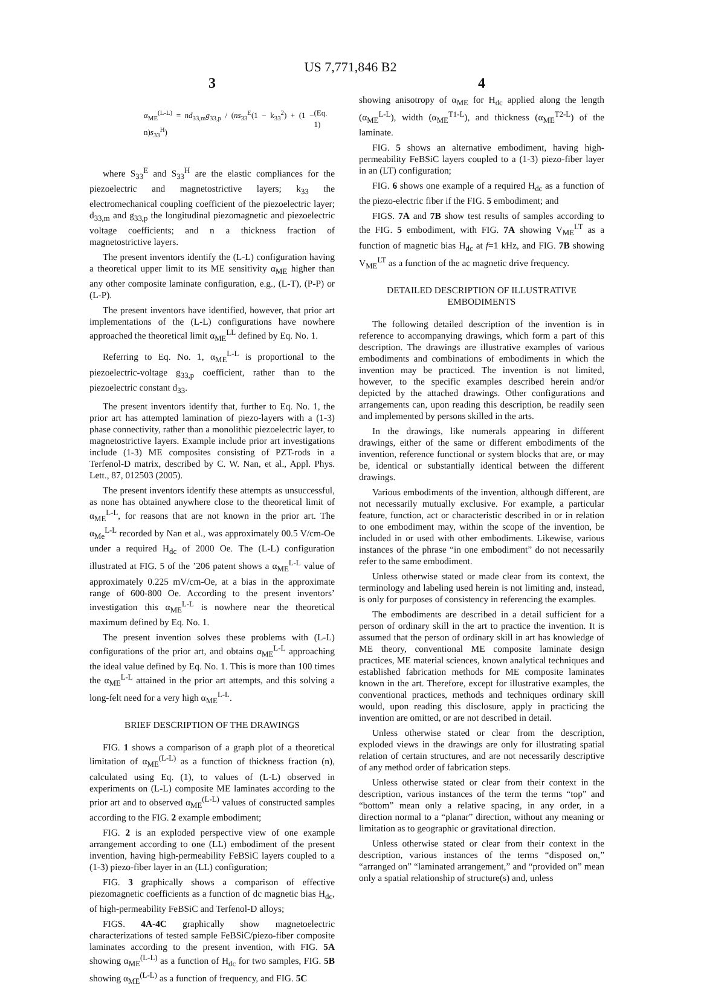US 7,771,846 B2
3
α<sub>ME</sub><sup>(L-L)</sup> = nd<sub>33,m</sub>g<sub>33,p</sub> / (ns<sub>33</sub><sup>E</sup>(1 − k<sub>33</sub><sup>2</sup>) + (1 − n)s<sub>33</sub><sup>H</sup>) (Eq. 1)
where S<sub>33</sub><sup>E</sup> and S<sub>33</sub><sup>H</sup> are the elastic compliances for the piezoelectric and magnetostrictive layers; k<sub>33</sub> the electromechanical coupling coefficient of the piezoelectric layer; d<sub>33,m</sub> and g<sub>33,p</sub> the longitudinal piezomagnetic and piezoelectric voltage coefficients; and n a thickness fraction of magnetostrictive layers.
The present inventors identify the (L-L) configuration having a theoretical upper limit to its ME sensitivity α<sub>ME</sub> higher than any other composite laminate configuration, e.g., (L-T), (P-P) or (L-P).
The present inventors have identified, however, that prior art implementations of the (L-L) configurations have nowhere approached the theoretical limit α<sub>ME</sub><sup>LL</sup> defined by Eq. No. 1.
Referring to Eq. No. 1, α<sub>ME</sub><sup>L-L</sup> is proportional to the piezoelectric-voltage g<sub>33,p</sub> coefficient, rather than to the piezoelectric constant d<sub>33</sub>.
The present inventors identify that, further to Eq. No. 1, the prior art has attempted lamination of piezo-layers with a (1-3) phase connectivity, rather than a monolithic piezoelectric layer, to magnetostrictive layers. Example include prior art investigations include (1-3) ME composites consisting of PZT-rods in a Terfenol-D matrix, described by C. W. Nan, et al., Appl. Phys. Lett., 87, 012503 (2005).
The present inventors identify these attempts as unsuccessful, as none has obtained anywhere close to the theoretical limit of α<sub>ME</sub><sup>L-L</sup>, for reasons that are not known in the prior art. The α<sub>Me</sub><sup>L-L</sup> recorded by Nan et al., was approximately 00.5 V/cm-Oe under a required H<sub>dc</sub> of 2000 Oe. The (L-L) configuration illustrated at FIG. 5 of the ’206 patent shows a α<sub>ME</sub><sup>L-L</sup> value of approximately 0.225 mV/cm-Oe, at a bias in the approximate range of 600-800 Oe. According to the present inventors’ investigation this α<sub>ME</sub><sup>L-L</sup> is nowhere near the theoretical maximum defined by Eq. No. 1.
The present invention solves these problems with (L-L) configurations of the prior art, and obtains α<sub>ME</sub><sup>L-L</sup> approaching the ideal value defined by Eq. No. 1. This is more than 100 times the α<sub>ME</sub><sup>L-L</sup> attained in the prior art attempts, and this solving a long-felt need for a very high α<sub>ME</sub><sup>L-L</sup>.
BRIEF DESCRIPTION OF THE DRAWINGS
FIG. 1 shows a comparison of a graph plot of a theoretical limitation of α<sub>ME</sub><sup>(L-L)</sup> as a function of thickness fraction (n), calculated using Eq. (1), to values of (L-L) observed in experiments on (L-L) composite ME laminates according to the prior art and to observed α<sub>ME</sub><sup>(L-L)</sup> values of constructed samples according to the FIG. 2 example embodiment;
FIG. 2 is an exploded perspective view of one example arrangement according to one (LL) embodiment of the present invention, having high-permeability FeBSiC layers coupled to a (1-3) piezo-fiber layer in an (LL) configuration;
FIG. 3 graphically shows a comparison of effective piezomagnetic coefficients as a function of dc magnetic bias H<sub>dc</sub>, of high-permeability FeBSiC and Terfenol-D alloys;
FIGS. 4A-4C graphically show magnetoelectric characterizations of tested sample FeBSiC/piezo-fiber composite laminates according to the present invention, with FIG. 5A showing α<sub>ME</sub><sup>(L-L)</sup> as a function of H<sub>dc</sub> for two samples, FIG. 5B showing α<sub>ME</sub><sup>(L-L)</sup> as a function of frequency, and FIG. 5C
4
showing anisotropy of α<sub>ME</sub> for H<sub>dc</sub> applied along the length (α<sub>ME</sub><sup>L-L</sup>), width (α<sub>ME</sub><sup>T1-L</sup>), and thickness (α<sub>ME</sub><sup>T2-L</sup>) of the laminate.
FIG. 5 shows an alternative embodiment, having high-permeability FeBSiC layers coupled to a (1-3) piezo-fiber layer in an (LT) configuration;
FIG. 6 shows one example of a required H<sub>dc</sub> as a function of the piezo-electric fiber if the FIG. 5 embodiment; and
FIGS. 7A and 7B show test results of samples according to the FIG. 5 embodiment, with FIG. 7A showing V<sub>ME</sub><sup>LT</sup> as a function of magnetic bias H<sub>dc</sub> at f=1 kHz, and FIG. 7B showing V<sub>ME</sub><sup>LT</sup> as a function of the ac magnetic drive frequency.
DETAILED DESCRIPTION OF ILLUSTRATIVE EMBODIMENTS
The following detailed description of the invention is in reference to accompanying drawings, which form a part of this description. The drawings are illustrative examples of various embodiments and combinations of embodiments in which the invention may be practiced. The invention is not limited, however, to the specific examples described herein and/or depicted by the attached drawings. Other configurations and arrangements can, upon reading this description, be readily seen and implemented by persons skilled in the arts.
In the drawings, like numerals appearing in different drawings, either of the same or different embodiments of the invention, reference functional or system blocks that are, or may be, identical or substantially identical between the different drawings.
Various embodiments of the invention, although different, are not necessarily mutually exclusive. For example, a particular feature, function, act or characteristic described in or in relation to one embodiment may, within the scope of the invention, be included in or used with other embodiments. Likewise, various instances of the phrase “in one embodiment” do not necessarily refer to the same embodiment.
Unless otherwise stated or made clear from its context, the terminology and labeling used herein is not limiting and, instead, is only for purposes of consistency in referencing the examples.
The embodiments are described in a detail sufficient for a person of ordinary skill in the art to practice the invention. It is assumed that the person of ordinary skill in art has knowledge of ME theory, conventional ME composite laminate design practices, ME material sciences, known analytical techniques and established fabrication methods for ME composite laminates known in the art. Therefore, except for illustrative examples, the conventional practices, methods and techniques ordinary skill would, upon reading this disclosure, apply in practicing the invention are omitted, or are not described in detail.
Unless otherwise stated or clear from the description, exploded views in the drawings are only for illustrating spatial relation of certain structures, and are not necessarily descriptive of any method order of fabrication steps.
Unless otherwise stated or clear from their context in the description, various instances of the term the terms “top” and “bottom” mean only a relative spacing, in any order, in a direction normal to a “planar” direction, without any meaning or limitation as to geographic or gravitational direction.
Unless otherwise stated or clear from their context in the description, various instances of the terms “disposed on,” “arranged on” “laminated arrangement,” and “provided on” mean only a spatial relationship of structure(s) and, unless